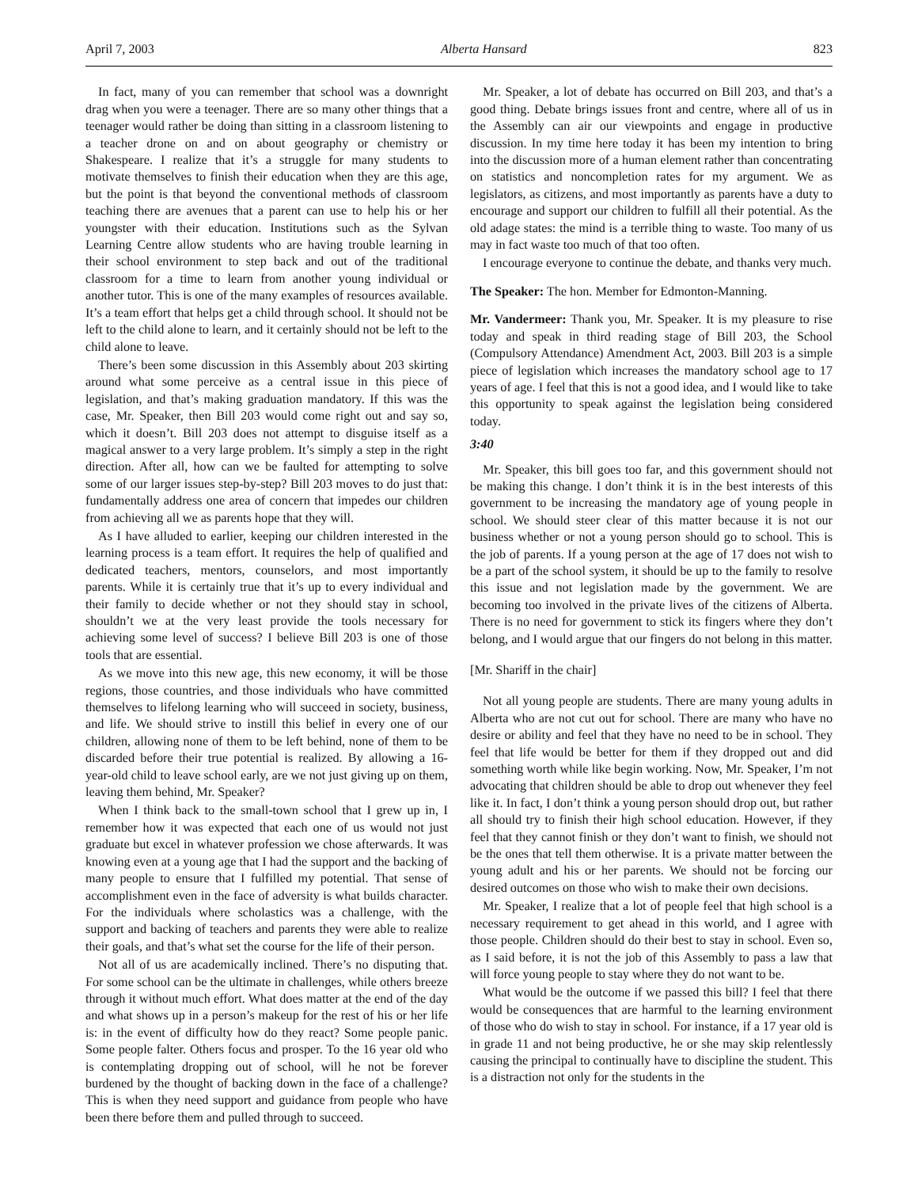April 7, 2003 Alberta Hansard 823
In fact, many of you can remember that school was a downright drag when you were a teenager. There are so many other things that a teenager would rather be doing than sitting in a classroom listening to a teacher drone on and on about geography or chemistry or Shakespeare. I realize that it’s a struggle for many students to motivate themselves to finish their education when they are this age, but the point is that beyond the conventional methods of classroom teaching there are avenues that a parent can use to help his or her youngster with their education. Institutions such as the Sylvan Learning Centre allow students who are having trouble learning in their school environment to step back and out of the traditional classroom for a time to learn from another young individual or another tutor. This is one of the many examples of resources available. It’s a team effort that helps get a child through school. It should not be left to the child alone to learn, and it certainly should not be left to the child alone to leave.
There’s been some discussion in this Assembly about 203 skirting around what some perceive as a central issue in this piece of legislation, and that’s making graduation mandatory. If this was the case, Mr. Speaker, then Bill 203 would come right out and say so, which it doesn’t. Bill 203 does not attempt to disguise itself as a magical answer to a very large problem. It’s simply a step in the right direction. After all, how can we be faulted for attempting to solve some of our larger issues step-by-step? Bill 203 moves to do just that: fundamentally address one area of concern that impedes our children from achieving all we as parents hope that they will.
As I have alluded to earlier, keeping our children interested in the learning process is a team effort. It requires the help of qualified and dedicated teachers, mentors, counselors, and most importantly parents. While it is certainly true that it’s up to every individual and their family to decide whether or not they should stay in school, shouldn’t we at the very least provide the tools necessary for achieving some level of success? I believe Bill 203 is one of those tools that are essential.
As we move into this new age, this new economy, it will be those regions, those countries, and those individuals who have committed themselves to lifelong learning who will succeed in society, business, and life. We should strive to instill this belief in every one of our children, allowing none of them to be left behind, none of them to be discarded before their true potential is realized. By allowing a 16-year-old child to leave school early, are we not just giving up on them, leaving them behind, Mr. Speaker?
When I think back to the small-town school that I grew up in, I remember how it was expected that each one of us would not just graduate but excel in whatever profession we chose afterwards. It was knowing even at a young age that I had the support and the backing of many people to ensure that I fulfilled my potential. That sense of accomplishment even in the face of adversity is what builds character. For the individuals where scholastics was a challenge, with the support and backing of teachers and parents they were able to realize their goals, and that’s what set the course for the life of their person.
Not all of us are academically inclined. There’s no disputing that. For some school can be the ultimate in challenges, while others breeze through it without much effort. What does matter at the end of the day and what shows up in a person’s makeup for the rest of his or her life is: in the event of difficulty how do they react? Some people panic. Some people falter. Others focus and prosper. To the 16 year old who is contemplating dropping out of school, will he not be forever burdened by the thought of backing down in the face of a challenge? This is when they need support and guidance from people who have been there before them and pulled through to succeed.
Mr. Speaker, a lot of debate has occurred on Bill 203, and that’s a good thing. Debate brings issues front and centre, where all of us in the Assembly can air our viewpoints and engage in productive discussion. In my time here today it has been my intention to bring into the discussion more of a human element rather than concentrating on statistics and noncompletion rates for my argument. We as legislators, as citizens, and most importantly as parents have a duty to encourage and support our children to fulfill all their potential. As the old adage states: the mind is a terrible thing to waste. Too many of us may in fact waste too much of that too often.
I encourage everyone to continue the debate, and thanks very much.
The Speaker: The hon. Member for Edmonton-Manning.
Mr. Vandermeer: Thank you, Mr. Speaker. It is my pleasure to rise today and speak in third reading stage of Bill 203, the School (Compulsory Attendance) Amendment Act, 2003. Bill 203 is a simple piece of legislation which increases the mandatory school age to 17 years of age. I feel that this is not a good idea, and I would like to take this opportunity to speak against the legislation being considered today.
3:40
Mr. Speaker, this bill goes too far, and this government should not be making this change. I don’t think it is in the best interests of this government to be increasing the mandatory age of young people in school. We should steer clear of this matter because it is not our business whether or not a young person should go to school. This is the job of parents. If a young person at the age of 17 does not wish to be a part of the school system, it should be up to the family to resolve this issue and not legislation made by the government. We are becoming too involved in the private lives of the citizens of Alberta. There is no need for government to stick its fingers where they don’t belong, and I would argue that our fingers do not belong in this matter.
[Mr. Shariff in the chair]
Not all young people are students. There are many young adults in Alberta who are not cut out for school. There are many who have no desire or ability and feel that they have no need to be in school. They feel that life would be better for them if they dropped out and did something worth while like begin working. Now, Mr. Speaker, I’m not advocating that children should be able to drop out whenever they feel like it. In fact, I don’t think a young person should drop out, but rather all should try to finish their high school education. However, if they feel that they cannot finish or they don’t want to finish, we should not be the ones that tell them otherwise. It is a private matter between the young adult and his or her parents. We should not be forcing our desired outcomes on those who wish to make their own decisions.
Mr. Speaker, I realize that a lot of people feel that high school is a necessary requirement to get ahead in this world, and I agree with those people. Children should do their best to stay in school. Even so, as I said before, it is not the job of this Assembly to pass a law that will force young people to stay where they do not want to be.
What would be the outcome if we passed this bill? I feel that there would be consequences that are harmful to the learning environment of those who do wish to stay in school. For instance, if a 17 year old is in grade 11 and not being productive, he or she may skip relentlessly causing the principal to continually have to discipline the student. This is a distraction not only for the students in the